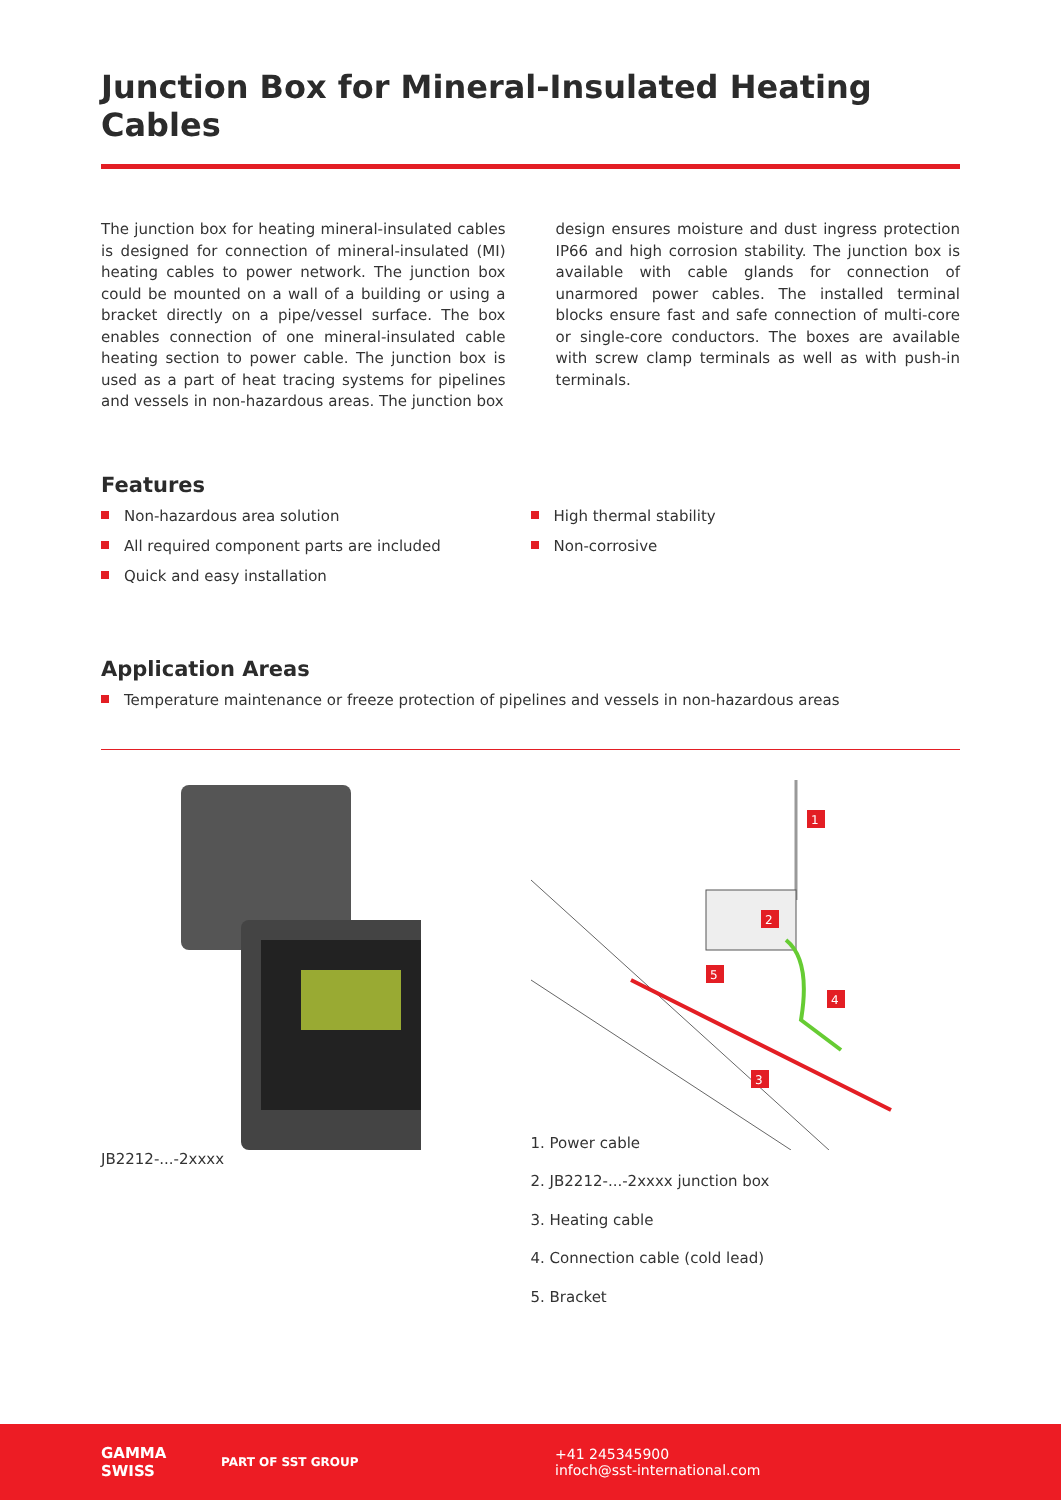Junction Box for Mineral-Insulated Heating Cables
The junction box for heating mineral-insulated cables is designed for connection of mineral-insulated (MI) heating cables to power network. The junction box could be mounted on a wall of a building or using a bracket directly on a pipe/vessel surface. The box enables connection of one mineral-insulated cable heating section to power cable. The junction box is used as a part of heat tracing systems for pipelines and vessels in non-hazardous areas. The junction box
design ensures moisture and dust ingress protection IP66 and high corrosion stability. The junction box is available with cable glands for connection of unarmored power cables. The installed terminal blocks ensure fast and safe connection of multi-core or single-core conductors. The boxes are available with screw clamp terminals as well as with push-in terminals.
Features
Non-hazardous area solution
All required component parts are included
Quick and easy installation
High thermal stability
Non-corrosive
Application Areas
Temperature maintenance or freeze protection of pipelines and vessels in non-hazardous areas
JB2212-...-2xxxx
1
2
3
4
5
1. Power cable
2. JB2212-...-2xxxx junction box
3. Heating cable
4. Connection cable (cold lead)
5. Bracket
GAMMA
SWISS
PART OF SST GROUP
+41 245345900
infoch@sst-international.com